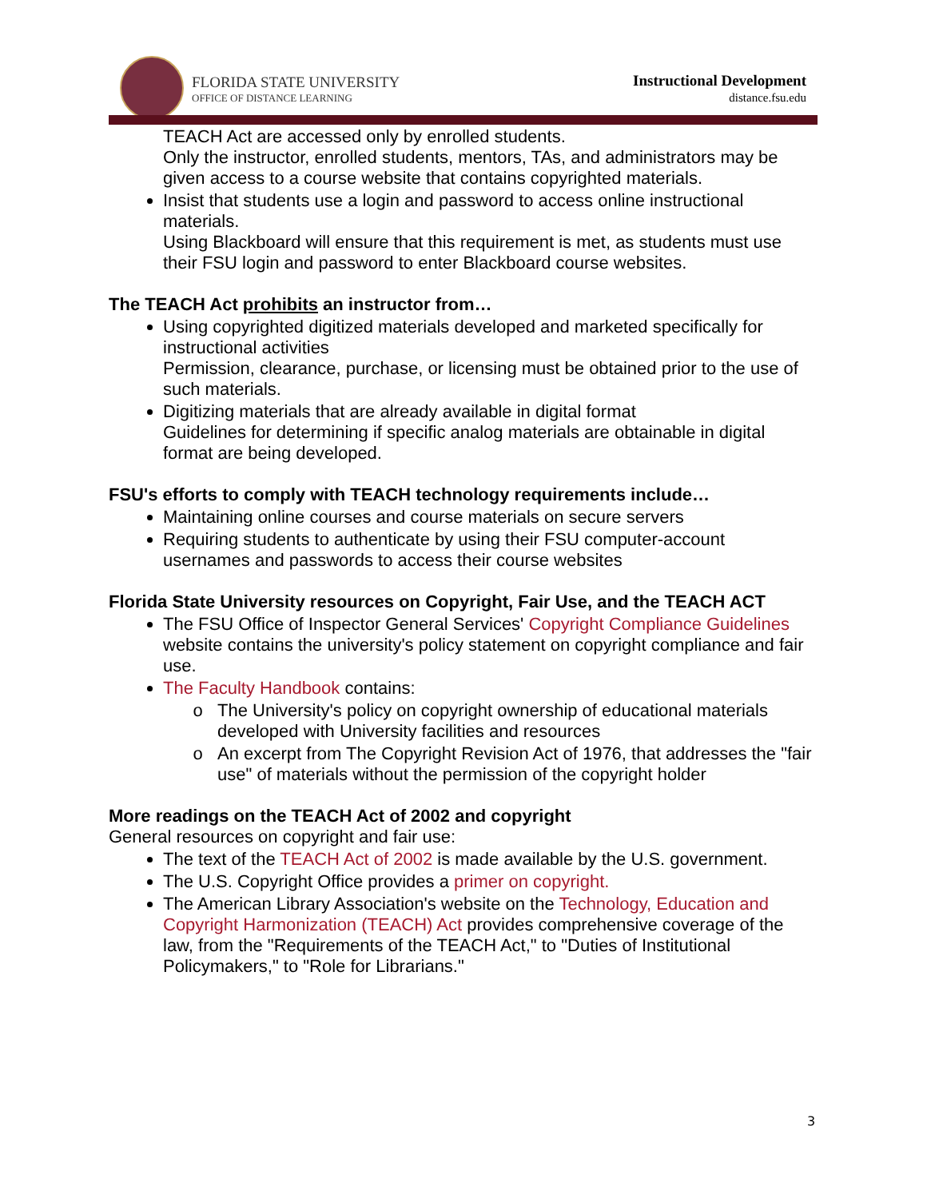FLORIDA STATE UNIVERSITY
OFFICE OF DISTANCE LEARNING
Instructional Development
distance.fsu.edu
TEACH Act are accessed only by enrolled students.
Only the instructor, enrolled students, mentors, TAs, and administrators may be given access to a course website that contains copyrighted materials.
Insist that students use a login and password to access online instructional materials.
Using Blackboard will ensure that this requirement is met, as students must use their FSU login and password to enter Blackboard course websites.
The TEACH Act prohibits an instructor from…
Using copyrighted digitized materials developed and marketed specifically for instructional activities
Permission, clearance, purchase, or licensing must be obtained prior to the use of such materials.
Digitizing materials that are already available in digital format
Guidelines for determining if specific analog materials are obtainable in digital format are being developed.
FSU's efforts to comply with TEACH technology requirements include…
Maintaining online courses and course materials on secure servers
Requiring students to authenticate by using their FSU computer-account usernames and passwords to access their course websites
Florida State University resources on Copyright, Fair Use, and the TEACH ACT
The FSU Office of Inspector General Services' Copyright Compliance Guidelines website contains the university's policy statement on copyright compliance and fair use.
The Faculty Handbook contains:
The University's policy on copyright ownership of educational materials developed with University facilities and resources
An excerpt from The Copyright Revision Act of 1976, that addresses the "fair use" of materials without the permission of the copyright holder
More readings on the TEACH Act of 2002 and copyright
General resources on copyright and fair use:
The text of the TEACH Act of 2002 is made available by the U.S. government.
The U.S. Copyright Office provides a primer on copyright.
The American Library Association's website on the Technology, Education and Copyright Harmonization (TEACH) Act provides comprehensive coverage of the law, from the "Requirements of the TEACH Act," to "Duties of Institutional Policymakers," to "Role for Librarians."
3